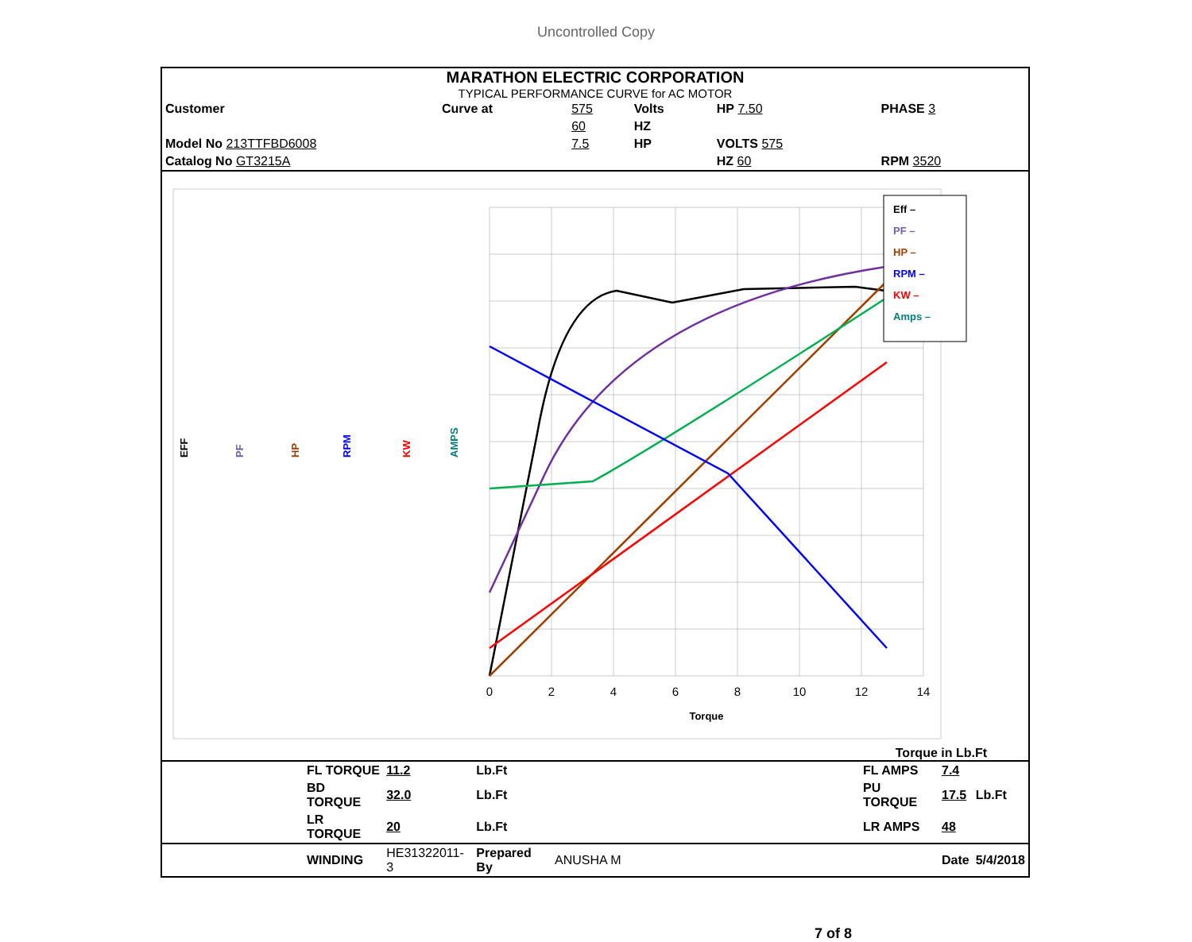Uncontrolled Copy
MARATHON ELECTRIC CORPORATION
TYPICAL PERFORMANCE CURVE for AC MOTOR
| Customer | Curve at | 575 | Volts | HP 7.50 | PHASE 3 |
| | | 60 | HZ | | |
| Model No 213TTFBD6008 | | 7.5 | HP | VOLTS 575 | |
| Catalog No GT3215A | | | | HZ 60 | RPM 3520 |
EFF
PF
HP
RPM
KW
AMPS
0
2
4
6
8
10
12
14
Torque
Eff –
PF –
HP –
RPM –
KW –
Amps –
Torque in Lb.Ft
| | FL TORQUE | 11.2 | Lb.Ft | | FL AMPS | 7.4 | |
| | BD TORQUE | 32.0 | Lb.Ft | | PU TORQUE | 17.5 | Lb.Ft |
| | LR TORQUE | 20 | Lb.Ft | | LR AMPS | 48 | |
| | WINDING | HE31322011-3 | Prepared By | ANUSHA M | | Date | 5/4/2018 |
7 of 8